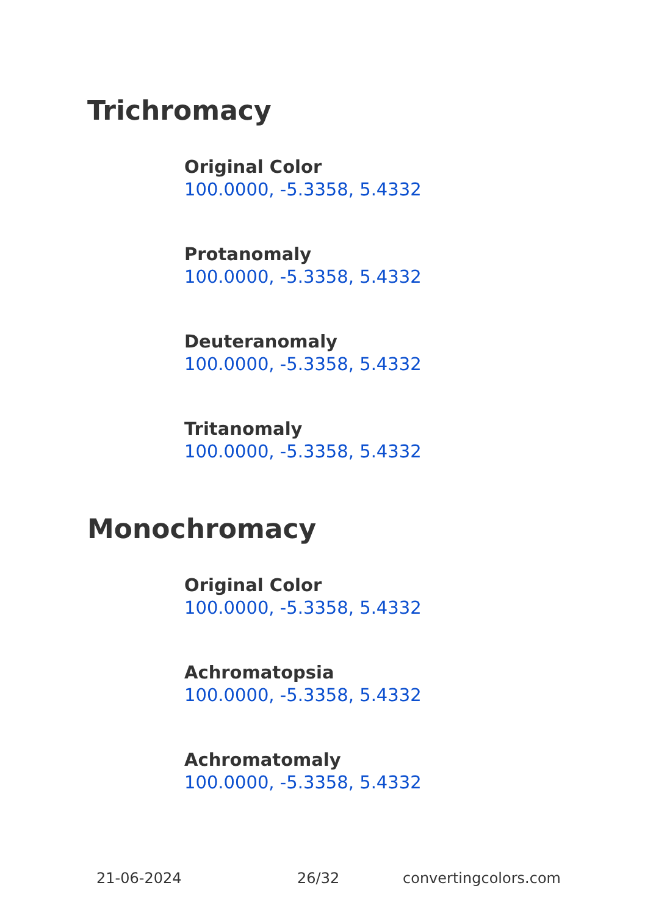Trichromacy
Original Color
100.0000, -5.3358, 5.4332
Protanomaly
100.0000, -5.3358, 5.4332
Deuteranomaly
100.0000, -5.3358, 5.4332
Tritanomaly
100.0000, -5.3358, 5.4332
Monochromacy
Original Color
100.0000, -5.3358, 5.4332
Achromatopsia
100.0000, -5.3358, 5.4332
Achromatomaly
100.0000, -5.3358, 5.4332
21-06-2024 26/32 convertingcolors.com